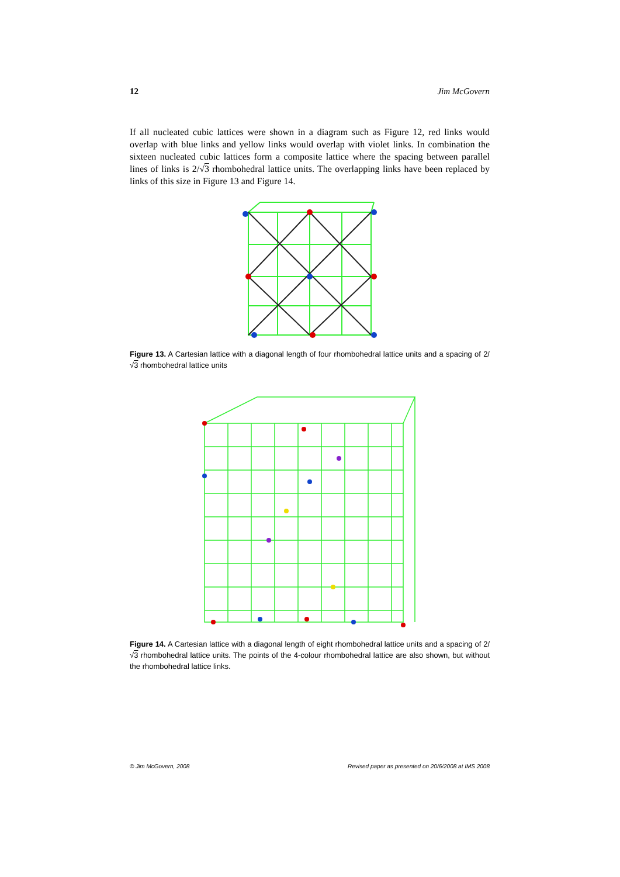12 Jim McGovern
If all nucleated cubic lattices were shown in a diagram such as Figure 12, red links would overlap with blue links and yellow links would overlap with violet links. In combination the sixteen nucleated cubic lattices form a composite lattice where the spacing between parallel lines of links is 2/√3 rhombohedral lattice units. The overlapping links have been replaced by links of this size in Figure 13 and Figure 14.
Figure 13. A Cartesian lattice with a diagonal length of four rhombohedral lattice units and a spacing of 2/√3 rhombohedral lattice units
Figure 14. A Cartesian lattice with a diagonal length of eight rhombohedral lattice units and a spacing of 2/√3 rhombohedral lattice units. The points of the 4-colour rhombohedral lattice are also shown, but without the rhombohedral lattice links.
© Jim McGovern, 2008 Revised paper as presented on 20/6/2008 at IMS 2008